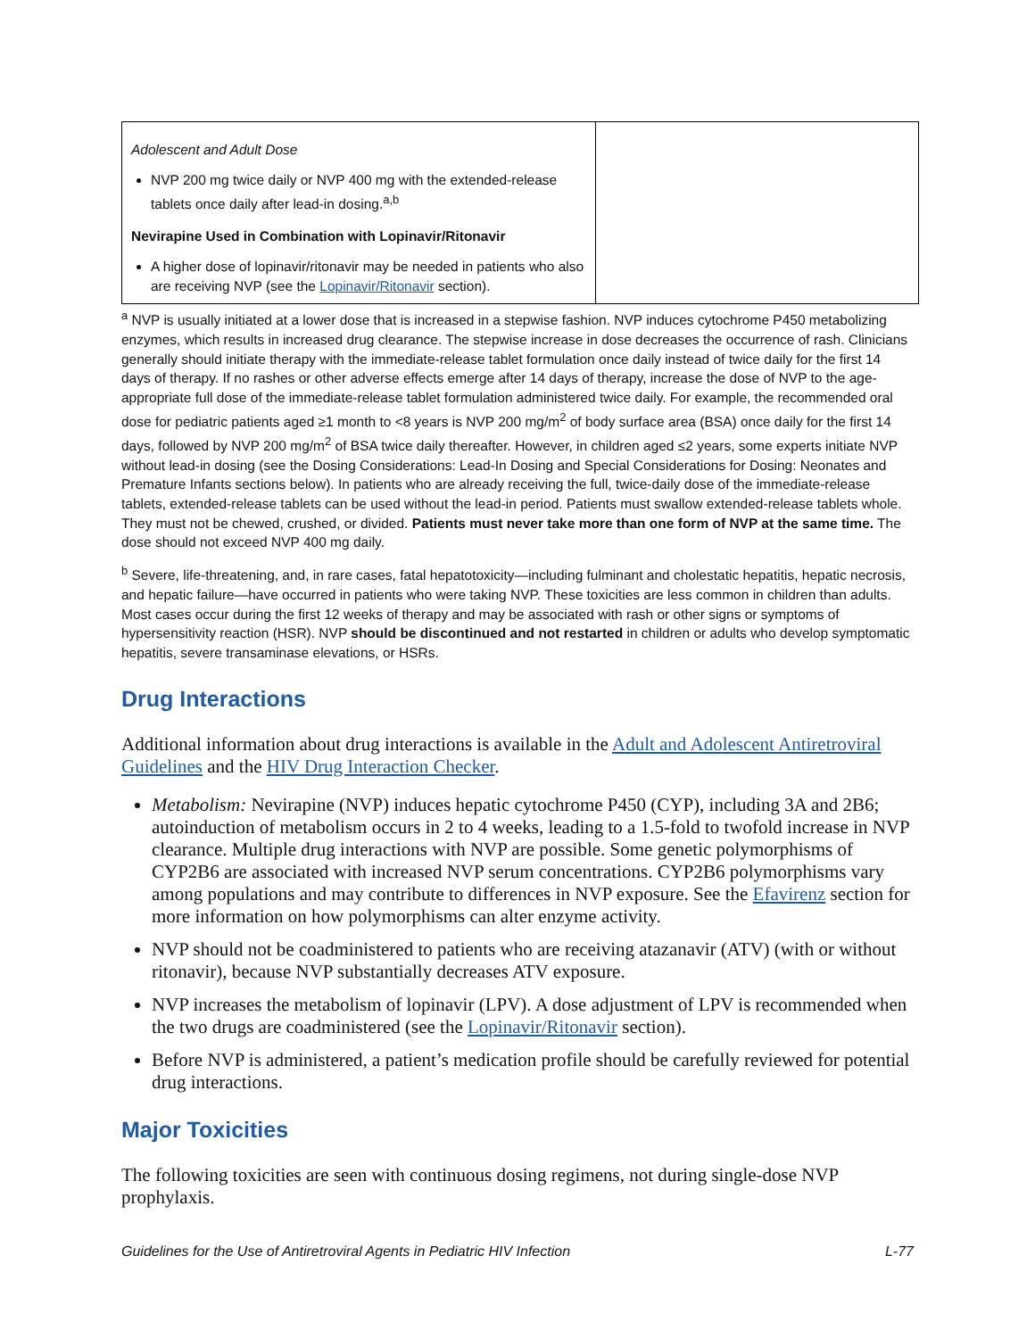| Adolescent and Adult Dose NVP 200 mg twice daily or NVP 400 mg with the extended-release tablets once daily after lead-in dosing.<sup>a,b</sup> Nevirapine Used in Combination with Lopinavir/Ritonavir A higher dose of lopinavir/ritonavir may be needed in patients who also are receiving NVP (see the Lopinavir/Ritonavir section). | |
<sup>a</sup> NVP is usually initiated at a lower dose that is increased in a stepwise fashion. NVP induces cytochrome P450 metabolizing enzymes, which results in increased drug clearance. The stepwise increase in dose decreases the occurrence of rash. Clinicians generally should initiate therapy with the immediate-release tablet formulation once daily instead of twice daily for the first 14 days of therapy. If no rashes or other adverse effects emerge after 14 days of therapy, increase the dose of NVP to the age-appropriate full dose of the immediate-release tablet formulation administered twice daily. For example, the recommended oral dose for pediatric patients aged ≥1 month to <8 years is NVP 200 mg/m<sup>2</sup> of body surface area (BSA) once daily for the first 14 days, followed by NVP 200 mg/m<sup>2</sup> of BSA twice daily thereafter. However, in children aged ≤2 years, some experts initiate NVP without lead-in dosing (see the Dosing Considerations: Lead-In Dosing and Special Considerations for Dosing: Neonates and Premature Infants sections below). In patients who are already receiving the full, twice-daily dose of the immediate-release tablets, extended-release tablets can be used without the lead-in period. Patients must swallow extended-release tablets whole. They must not be chewed, crushed, or divided. Patients must never take more than one form of NVP at the same time. The dose should not exceed NVP 400 mg daily.
<sup>b</sup> Severe, life-threatening, and, in rare cases, fatal hepatotoxicity—including fulminant and cholestatic hepatitis, hepatic necrosis, and hepatic failure—have occurred in patients who were taking NVP. These toxicities are less common in children than adults. Most cases occur during the first 12 weeks of therapy and may be associated with rash or other signs or symptoms of hypersensitivity reaction (HSR). NVP should be discontinued and not restarted in children or adults who develop symptomatic hepatitis, severe transaminase elevations, or HSRs.
Drug Interactions
Additional information about drug interactions is available in the Adult and Adolescent Antiretroviral Guidelines and the HIV Drug Interaction Checker.
Metabolism: Nevirapine (NVP) induces hepatic cytochrome P450 (CYP), including 3A and 2B6; autoinduction of metabolism occurs in 2 to 4 weeks, leading to a 1.5-fold to twofold increase in NVP clearance. Multiple drug interactions with NVP are possible. Some genetic polymorphisms of CYP2B6 are associated with increased NVP serum concentrations. CYP2B6 polymorphisms vary among populations and may contribute to differences in NVP exposure. See the Efavirenz section for more information on how polymorphisms can alter enzyme activity.
NVP should not be coadministered to patients who are receiving atazanavir (ATV) (with or without ritonavir), because NVP substantially decreases ATV exposure.
NVP increases the metabolism of lopinavir (LPV). A dose adjustment of LPV is recommended when the two drugs are coadministered (see the Lopinavir/Ritonavir section).
Before NVP is administered, a patient’s medication profile should be carefully reviewed for potential drug interactions.
Major Toxicities
The following toxicities are seen with continuous dosing regimens, not during single-dose NVP prophylaxis.
Guidelines for the Use of Antiretroviral Agents in Pediatric HIV Infection L-77